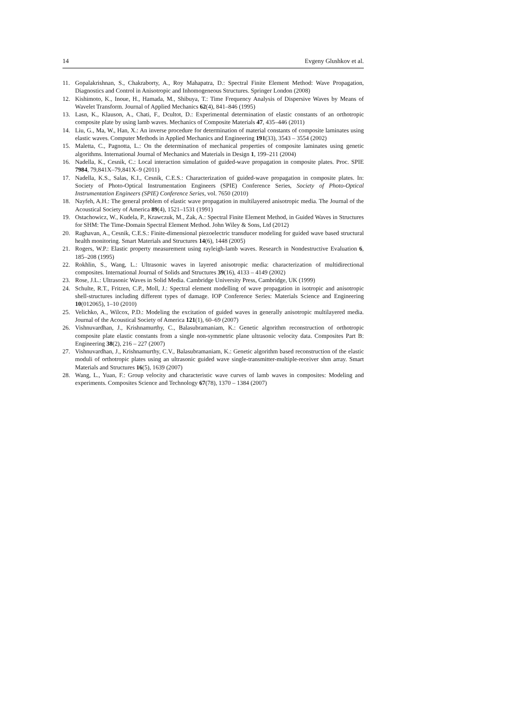14 Evgeny Glushkov et al.
11. Gopalakrishnan, S., Chakraborty, A., Roy Mahapatra, D.: Spectral Finite Element Method: Wave Propagation, Diagnostics and Control in Anisotropic and Inhomogeneous Structures. Springer London (2008)
12. Kishimoto, K., Inoue, H., Hamada, M., Shibuya, T.: Time Frequency Analysis of Dispersive Waves by Means of Wavelet Transform. Journal of Applied Mechanics 62(4), 841–846 (1995)
13. Lasn, K., Klauson, A., Chati, F., Dcultot, D.: Experimental determination of elastic constants of an orthotropic composite plate by using lamb waves. Mechanics of Composite Materials 47, 435–446 (2011)
14. Liu, G., Ma, W., Han, X.: An inverse procedure for determination of material constants of composite laminates using elastic waves. Computer Methods in Applied Mechanics and Engineering 191(33), 3543 – 3554 (2002)
15. Maletta, C., Pagnotta, L.: On the determination of mechanical properties of composite laminates using genetic algorithms. International Journal of Mechanics and Materials in Design 1, 199–211 (2004)
16. Nadella, K., Cesnik, C.: Local interaction simulation of guided-wave propagation in composite plates. Proc. SPIE 7984, 79,841X–79,841X–9 (2011)
17. Nadella, K.S., Salas, K.I., Cesnik, C.E.S.: Characterization of guided-wave propagation in composite plates. In: Society of Photo-Optical Instrumentation Engineers (SPIE) Conference Series, Society of Photo-Optical Instrumentation Engineers (SPIE) Conference Series, vol. 7650 (2010)
18. Nayfeh, A.H.: The general problem of elastic wave propagation in multilayered anisotropic media. The Journal of the Acoustical Society of America 89(4), 1521–1531 (1991)
19. Ostachowicz, W., Kudela, P., Krawczuk, M., Zak, A.: Spectral Finite Element Method, in Guided Waves in Structures for SHM: The Time-Domain Spectral Element Method. John Wiley & Sons, Ltd (2012)
20. Raghavan, A., Cesnik, C.E.S.: Finite-dimensional piezoelectric transducer modeling for guided wave based structural health monitoring. Smart Materials and Structures 14(6), 1448 (2005)
21. Rogers, W.P.: Elastic property measurement using rayleigh-lamb waves. Research in Nondestructive Evaluation 6, 185–208 (1995)
22. Rokhlin, S., Wang, L.: Ultrasonic waves in layered anisotropic media: characterization of multidirectional composites. International Journal of Solids and Structures 39(16), 4133 – 4149 (2002)
23. Rose, J.L.: Ultrasonic Waves in Solid Media. Cambridge University Press, Cambridge, UK (1999)
24. Schulte, R.T., Fritzen, C.P., Moll, J.: Spectral element modelling of wave propagation in isotropic and anisotropic shell-structures including different types of damage. IOP Conference Series: Materials Science and Engineering 10(012065), 1–10 (2010)
25. Velichko, A., Wilcox, P.D.: Modeling the excitation of guided waves in generally anisotropic multilayered media. Journal of the Acoustical Society of America 121(1), 60–69 (2007)
26. Vishnuvardhan, J., Krishnamurthy, C., Balasubramaniam, K.: Genetic algorithm reconstruction of orthotropic composite plate elastic constants from a single non-symmetric plane ultrasonic velocity data. Composites Part B: Engineering 38(2), 216 – 227 (2007)
27. Vishnuvardhan, J., Krishnamurthy, C.V., Balasubramaniam, K.: Genetic algorithm based reconstruction of the elastic moduli of orthotropic plates using an ultrasonic guided wave single-transmitter-multiple-receiver shm array. Smart Materials and Structures 16(5), 1639 (2007)
28. Wang, L., Yuan, F.: Group velocity and characteristic wave curves of lamb waves in composites: Modeling and experiments. Composites Science and Technology 67(78), 1370 – 1384 (2007)